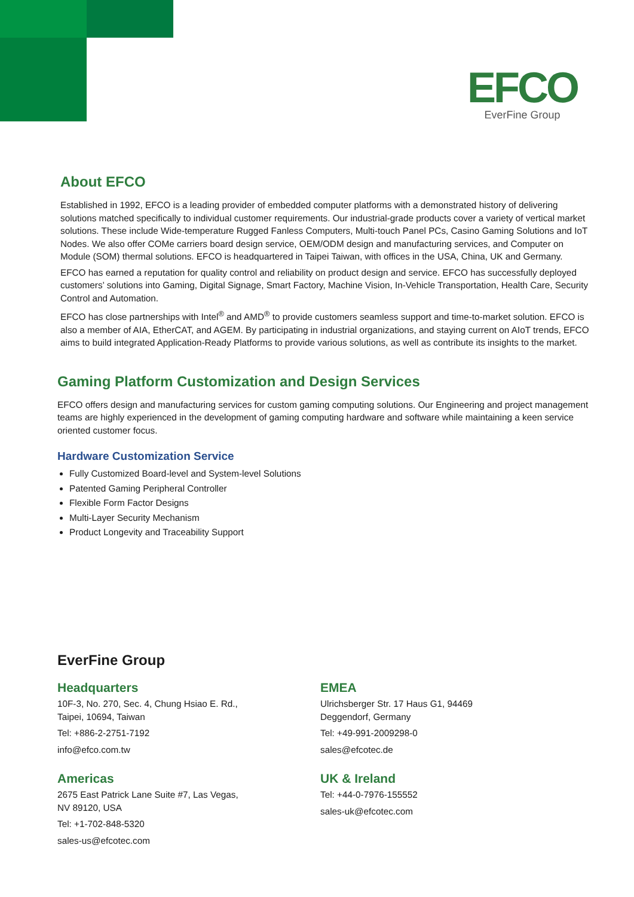EFCO
EverFine Group
About EFCO
Established in 1992, EFCO is a leading provider of embedded computer platforms with a demonstrated history of delivering solutions matched specifically to individual customer requirements. Our industrial-grade products cover a variety of vertical market solutions. These include Wide-temperature Rugged Fanless Computers, Multi-touch Panel PCs, Casino Gaming Solutions and IoT Nodes. We also offer COMe carriers board design service, OEM/ODM design and manufacturing services, and Computer on Module (SOM) thermal solutions. EFCO is headquartered in Taipei Taiwan, with offices in the USA, China, UK and Germany.
EFCO has earned a reputation for quality control and reliability on product design and service. EFCO has successfully deployed customers’ solutions into Gaming, Digital Signage, Smart Factory, Machine Vision, In-Vehicle Transportation, Health Care, Security Control and Automation.
EFCO has close partnerships with Intel<sup>®</sup> and AMD<sup>®</sup> to provide customers seamless support and time-to-market solution. EFCO is also a member of AIA, EtherCAT, and AGEM. By participating in industrial organizations, and staying current on AIoT trends, EFCO aims to build integrated Application-Ready Platforms to provide various solutions, as well as contribute its insights to the market.
Gaming Platform Customization and Design Services
EFCO offers design and manufacturing services for custom gaming computing solutions. Our Engineering and project management teams are highly experienced in the development of gaming computing hardware and software while maintaining a keen service oriented customer focus.
Hardware Customization Service
Fully Customized Board-level and System-level Solutions
Patented Gaming Peripheral Controller
Flexible Form Factor Designs
Multi-Layer Security Mechanism
Product Longevity and Traceability Support
EverFine Group
Headquarters
10F-3, No. 270, Sec. 4, Chung Hsiao E. Rd.,
Taipei, 10694, Taiwan
Tel: +886-2-2751-7192
info@efco.com.tw
Americas
2675 East Patrick Lane Suite #7, Las Vegas,
NV 89120, USA
Tel: +1-702-848-5320
sales-us@efcotec.com
EMEA
Ulrichsberger Str. 17 Haus G1, 94469
Deggendorf, Germany
Tel: +49-991-2009298-0
sales@efcotec.de
UK & Ireland
Tel: +44-0-7976-155552
sales-uk@efcotec.com